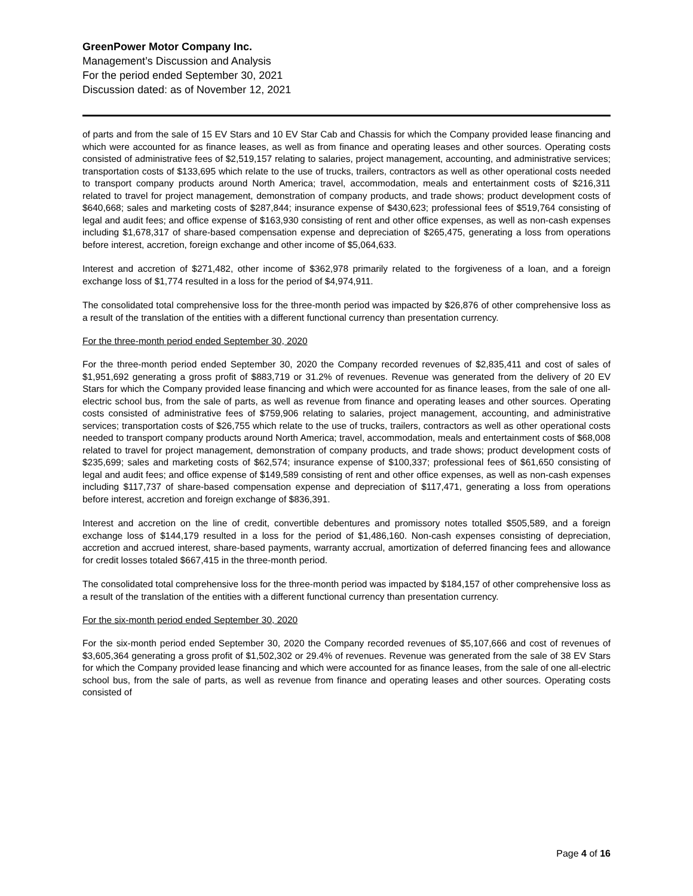GreenPower Motor Company Inc.
Management’s Discussion and Analysis
For the period ended September 30, 2021
Discussion dated: as of November 12, 2021
of parts and from the sale of 15 EV Stars and 10 EV Star Cab and Chassis for which the Company provided lease financing and which were accounted for as finance leases, as well as from finance and operating leases and other sources. Operating costs consisted of administrative fees of $2,519,157 relating to salaries, project management, accounting, and administrative services; transportation costs of $133,695 which relate to the use of trucks, trailers, contractors as well as other operational costs needed to transport company products around North America; travel, accommodation, meals and entertainment costs of $216,311 related to travel for project management, demonstration of company products, and trade shows; product development costs of $640,668; sales and marketing costs of $287,844; insurance expense of $430,623; professional fees of $519,764 consisting of legal and audit fees; and office expense of $163,930 consisting of rent and other office expenses, as well as non-cash expenses including $1,678,317 of share-based compensation expense and depreciation of $265,475, generating a loss from operations before interest, accretion, foreign exchange and other income of $5,064,633.
Interest and accretion of $271,482, other income of $362,978 primarily related to the forgiveness of a loan, and a foreign exchange loss of $1,774 resulted in a loss for the period of $4,974,911.
The consolidated total comprehensive loss for the three-month period was impacted by $26,876 of other comprehensive loss as a result of the translation of the entities with a different functional currency than presentation currency.
For the three-month period ended September 30, 2020
For the three-month period ended September 30, 2020 the Company recorded revenues of $2,835,411 and cost of sales of $1,951,692 generating a gross profit of $883,719 or 31.2% of revenues. Revenue was generated from the delivery of 20 EV Stars for which the Company provided lease financing and which were accounted for as finance leases, from the sale of one all-electric school bus, from the sale of parts, as well as revenue from finance and operating leases and other sources. Operating costs consisted of administrative fees of $759,906 relating to salaries, project management, accounting, and administrative services; transportation costs of $26,755 which relate to the use of trucks, trailers, contractors as well as other operational costs needed to transport company products around North America; travel, accommodation, meals and entertainment costs of $68,008 related to travel for project management, demonstration of company products, and trade shows; product development costs of $235,699; sales and marketing costs of $62,574; insurance expense of $100,337; professional fees of $61,650 consisting of legal and audit fees; and office expense of $149,589 consisting of rent and other office expenses, as well as non-cash expenses including $117,737 of share-based compensation expense and depreciation of $117,471, generating a loss from operations before interest, accretion and foreign exchange of $836,391.
Interest and accretion on the line of credit, convertible debentures and promissory notes totalled $505,589, and a foreign exchange loss of $144,179 resulted in a loss for the period of $1,486,160. Non-cash expenses consisting of depreciation, accretion and accrued interest, share-based payments, warranty accrual, amortization of deferred financing fees and allowance for credit losses totaled $667,415 in the three-month period.
The consolidated total comprehensive loss for the three-month period was impacted by $184,157 of other comprehensive loss as a result of the translation of the entities with a different functional currency than presentation currency.
For the six-month period ended September 30, 2020
For the six-month period ended September 30, 2020 the Company recorded revenues of $5,107,666 and cost of revenues of $3,605,364 generating a gross profit of $1,502,302 or 29.4% of revenues. Revenue was generated from the sale of 38 EV Stars for which the Company provided lease financing and which were accounted for as finance leases, from the sale of one all-electric school bus, from the sale of parts, as well as revenue from finance and operating leases and other sources. Operating costs consisted of
Page 4 of 16